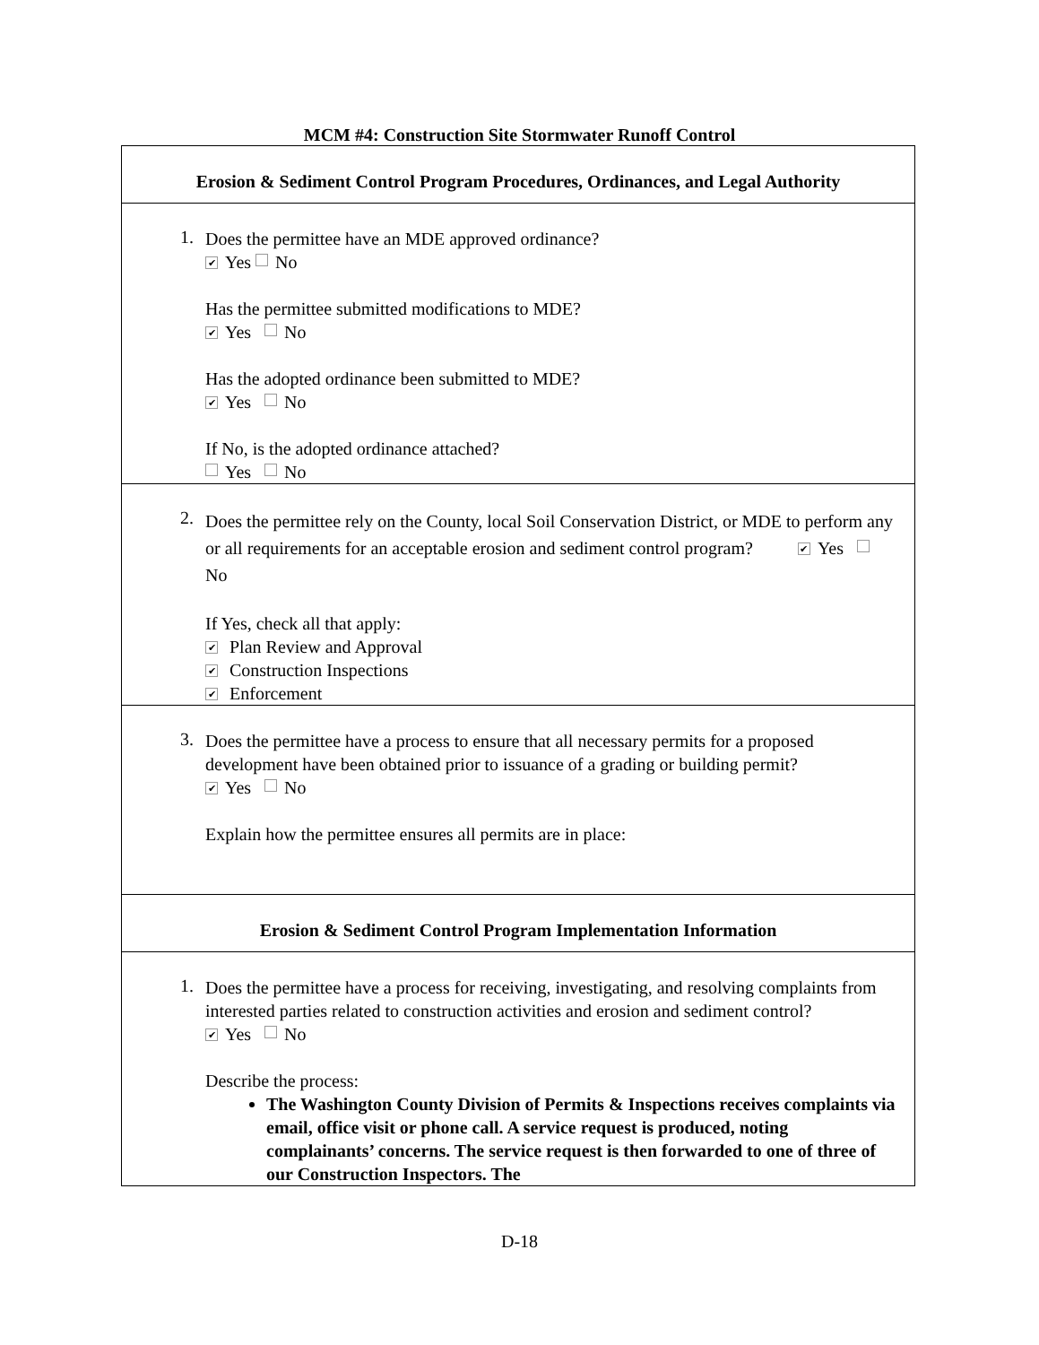MCM #4: Construction Site Stormwater Runoff Control
| Erosion & Sediment Control Program Procedures, Ordinances, and Legal Authority |
| 1. Does the permittee have an MDE approved ordinance? ✔ Yes No Has the permittee submitted modifications to MDE? ✔ Yes No Has the adopted ordinance been submitted to MDE? ✔ Yes No If No, is the adopted ordinance attached? Yes No |
| 2. Does the permittee rely on the County, local Soil Conservation District, or MDE to perform any or all requirements for an acceptable erosion and sediment control program? ✔ Yes No If Yes, check all that apply: ✔ Plan Review and Approval ✔ Construction Inspections ✔ Enforcement |
| 3. Does the permittee have a process to ensure that all necessary permits for a proposed development have been obtained prior to issuance of a grading or building permit? ✔ Yes No Explain how the permittee ensures all permits are in place: |
| Erosion & Sediment Control Program Implementation Information |
| 1. Does the permittee have a process for receiving, investigating, and resolving complaints from interested parties related to construction activities and erosion and sediment control? ✔ Yes No Describe the process: The Washington County Division of Permits & Inspections receives complaints via email, office visit or phone call. A service request is produced, noting complainants’ concerns. The service request is then forwarded to one of three of our Construction Inspectors. The |
D-18